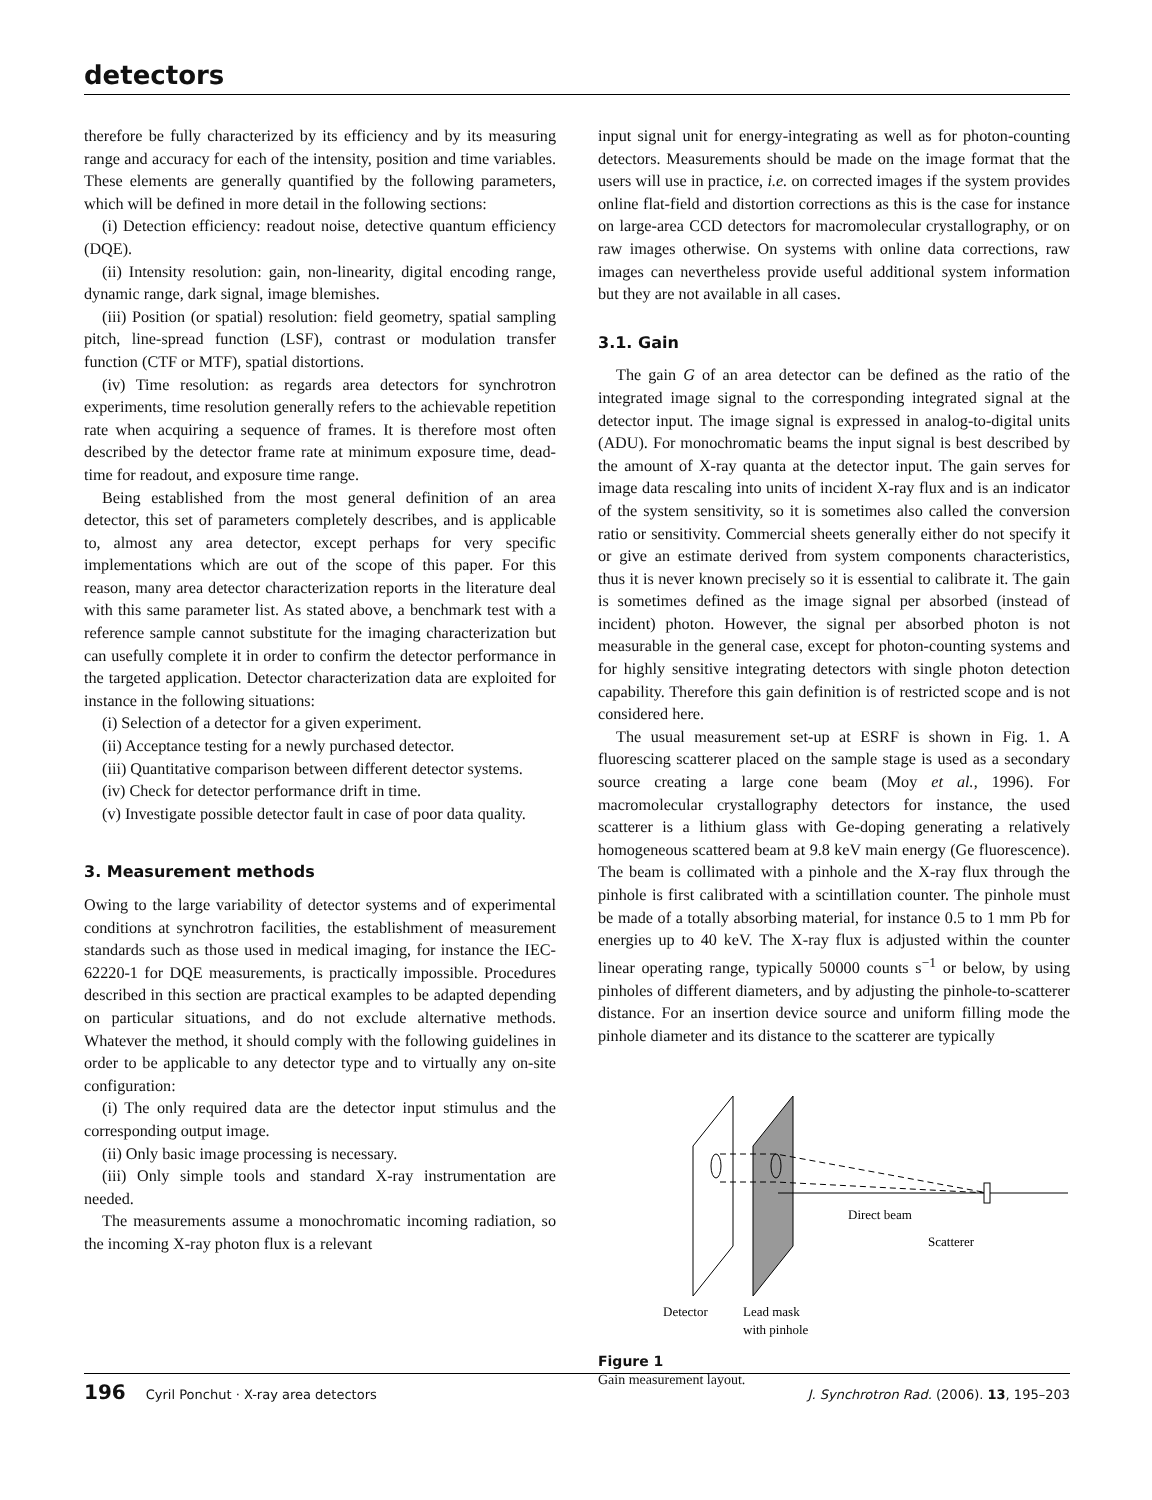detectors
therefore be fully characterized by its efficiency and by its measuring range and accuracy for each of the intensity, position and time variables. These elements are generally quantified by the following parameters, which will be defined in more detail in the following sections:
(i) Detection efficiency: readout noise, detective quantum efficiency (DQE).
(ii) Intensity resolution: gain, non-linearity, digital encoding range, dynamic range, dark signal, image blemishes.
(iii) Position (or spatial) resolution: field geometry, spatial sampling pitch, line-spread function (LSF), contrast or modulation transfer function (CTF or MTF), spatial distortions.
(iv) Time resolution: as regards area detectors for synchrotron experiments, time resolution generally refers to the achievable repetition rate when acquiring a sequence of frames. It is therefore most often described by the detector frame rate at minimum exposure time, dead-time for readout, and exposure time range.
Being established from the most general definition of an area detector, this set of parameters completely describes, and is applicable to, almost any area detector, except perhaps for very specific implementations which are out of the scope of this paper. For this reason, many area detector characterization reports in the literature deal with this same parameter list. As stated above, a benchmark test with a reference sample cannot substitute for the imaging characterization but can usefully complete it in order to confirm the detector performance in the targeted application. Detector characterization data are exploited for instance in the following situations:
(i) Selection of a detector for a given experiment.
(ii) Acceptance testing for a newly purchased detector.
(iii) Quantitative comparison between different detector systems.
(iv) Check for detector performance drift in time.
(v) Investigate possible detector fault in case of poor data quality.
3. Measurement methods
Owing to the large variability of detector systems and of experimental conditions at synchrotron facilities, the establishment of measurement standards such as those used in medical imaging, for instance the IEC-62220-1 for DQE measurements, is practically impossible. Procedures described in this section are practical examples to be adapted depending on particular situations, and do not exclude alternative methods. Whatever the method, it should comply with the following guidelines in order to be applicable to any detector type and to virtually any on-site configuration:
(i) The only required data are the detector input stimulus and the corresponding output image.
(ii) Only basic image processing is necessary.
(iii) Only simple tools and standard X-ray instrumentation are needed.
The measurements assume a monochromatic incoming radiation, so the incoming X-ray photon flux is a relevant
input signal unit for energy-integrating as well as for photon-counting detectors. Measurements should be made on the image format that the users will use in practice, i.e. on corrected images if the system provides online flat-field and distortion corrections as this is the case for instance on large-area CCD detectors for macromolecular crystallography, or on raw images otherwise. On systems with online data corrections, raw images can nevertheless provide useful additional system information but they are not available in all cases.
3.1. Gain
The gain G of an area detector can be defined as the ratio of the integrated image signal to the corresponding integrated signal at the detector input. The image signal is expressed in analog-to-digital units (ADU). For monochromatic beams the input signal is best described by the amount of X-ray quanta at the detector input. The gain serves for image data rescaling into units of incident X-ray flux and is an indicator of the system sensitivity, so it is sometimes also called the conversion ratio or sensitivity. Commercial sheets generally either do not specify it or give an estimate derived from system components characteristics, thus it is never known precisely so it is essential to calibrate it. The gain is sometimes defined as the image signal per absorbed (instead of incident) photon. However, the signal per absorbed photon is not measurable in the general case, except for photon-counting systems and for highly sensitive integrating detectors with single photon detection capability. Therefore this gain definition is of restricted scope and is not considered here.
The usual measurement set-up at ESRF is shown in Fig. 1. A fluorescing scatterer placed on the sample stage is used as a secondary source creating a large cone beam (Moy et al., 1996). For macromolecular crystallography detectors for instance, the used scatterer is a lithium glass with Ge-doping generating a relatively homogeneous scattered beam at 9.8 keV main energy (Ge fluorescence). The beam is collimated with a pinhole and the X-ray flux through the pinhole is first calibrated with a scintillation counter. The pinhole must be made of a totally absorbing material, for instance 0.5 to 1 mm Pb for energies up to 40 keV. The X-ray flux is adjusted within the counter linear operating range, typically 50000 counts s<sup>−1</sup> or below, by using pinholes of different diameters, and by adjusting the pinhole-to-scatterer distance. For an insertion device source and uniform filling mode the pinhole diameter and its distance to the scatterer are typically
Direct beam
Scatterer
Detector
Lead mask
with pinhole
Figure 1
Gain measurement layout.
196 Cyril Ponchut · X-ray area detectors J. Synchrotron Rad. (2006). 13, 195–203